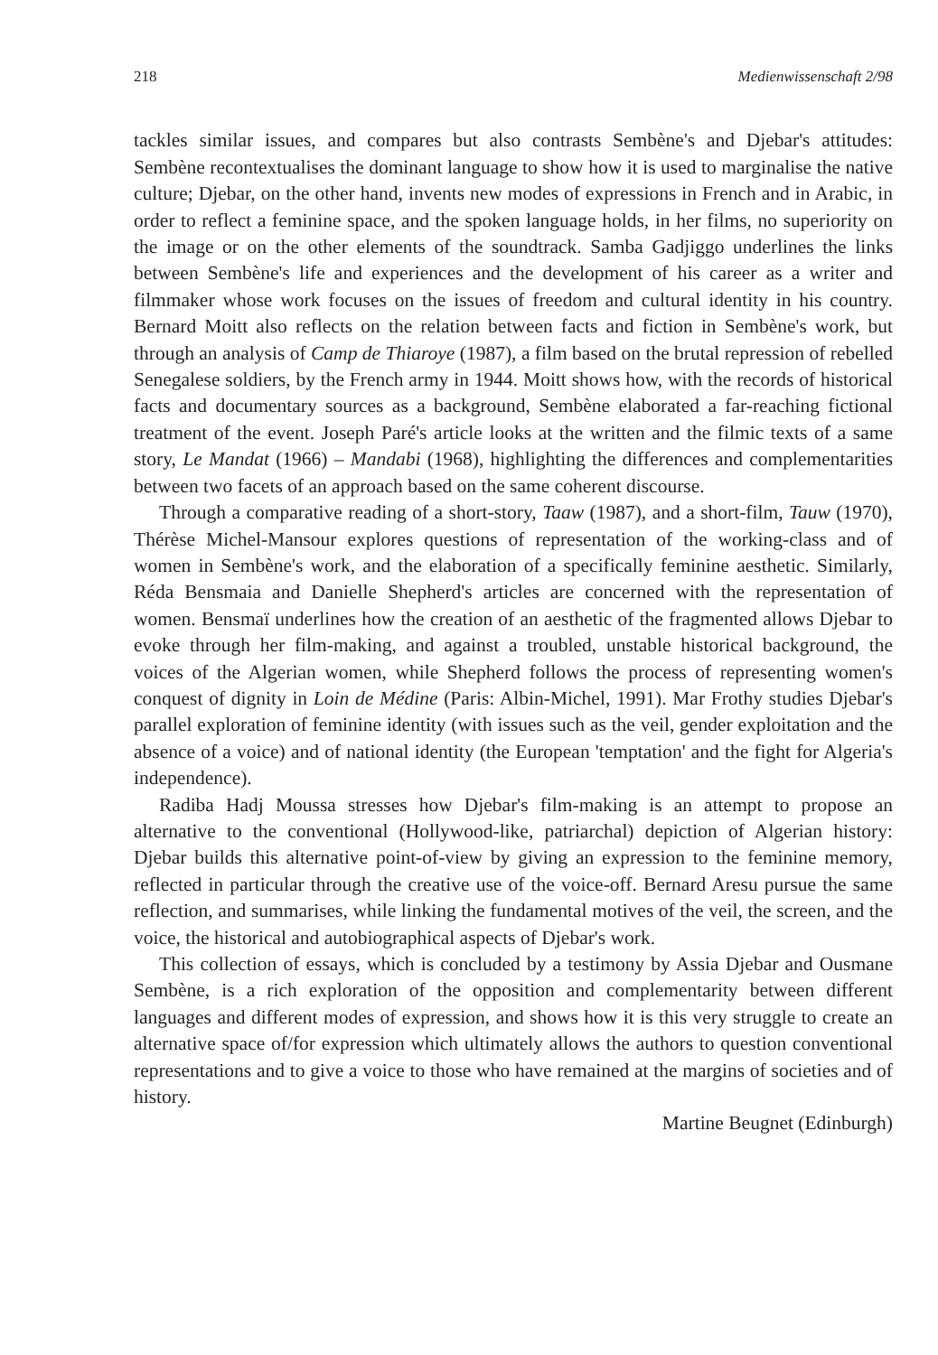218 Medienwissenschaft 2/98
tackles similar issues, and compares but also contrasts Sembène's and Djebar's attitudes: Sembène recontextualises the dominant language to show how it is used to marginalise the native culture; Djebar, on the other hand, invents new modes of expressions in French and in Arabic, in order to reflect a feminine space, and the spoken language holds, in her films, no superiority on the image or on the other elements of the soundtrack. Samba Gadjiggo underlines the links between Sembène's life and experiences and the development of his career as a writer and filmmaker whose work focuses on the issues of freedom and cultural identity in his country. Bernard Moitt also reflects on the relation between facts and fiction in Sembène's work, but through an analysis of Camp de Thiaroye (1987), a film based on the brutal repression of rebelled Senegalese soldiers, by the French army in 1944. Moitt shows how, with the records of historical facts and documentary sources as a background, Sembène elaborated a far-reaching fictional treatment of the event. Joseph Paré's article looks at the written and the filmic texts of a same story, Le Mandat (1966) – Mandabi (1968), highlighting the differences and complementarities between two facets of an approach based on the same coherent discourse.
Through a comparative reading of a short-story, Taaw (1987), and a short-film, Tauw (1970), Thérèse Michel-Mansour explores questions of representation of the working-class and of women in Sembène's work, and the elaboration of a specifically feminine aesthetic. Similarly, Réda Bensmaia and Danielle Shepherd's articles are concerned with the representation of women. Bensmaï underlines how the creation of an aesthetic of the fragmented allows Djebar to evoke through her film-making, and against a troubled, unstable historical background, the voices of the Algerian women, while Shepherd follows the process of representing women's conquest of dignity in Loin de Médine (Paris: Albin-Michel, 1991). Mar Frothy studies Djebar's parallel exploration of feminine identity (with issues such as the veil, gender exploitation and the absence of a voice) and of national identity (the European 'temptation' and the fight for Algeria's independence).
Radiba Hadj Moussa stresses how Djebar's film-making is an attempt to propose an alternative to the conventional (Hollywood-like, patriarchal) depiction of Algerian history: Djebar builds this alternative point-of-view by giving an expression to the feminine memory, reflected in particular through the creative use of the voice-off. Bernard Aresu pursue the same reflection, and summarises, while linking the fundamental motives of the veil, the screen, and the voice, the historical and autobiographical aspects of Djebar's work.
This collection of essays, which is concluded by a testimony by Assia Djebar and Ousmane Sembène, is a rich exploration of the opposition and complementarity between different languages and different modes of expression, and shows how it is this very struggle to create an alternative space of/for expression which ultimately allows the authors to question conventional representations and to give a voice to those who have remained at the margins of societies and of history.
Martine Beugnet (Edinburgh)